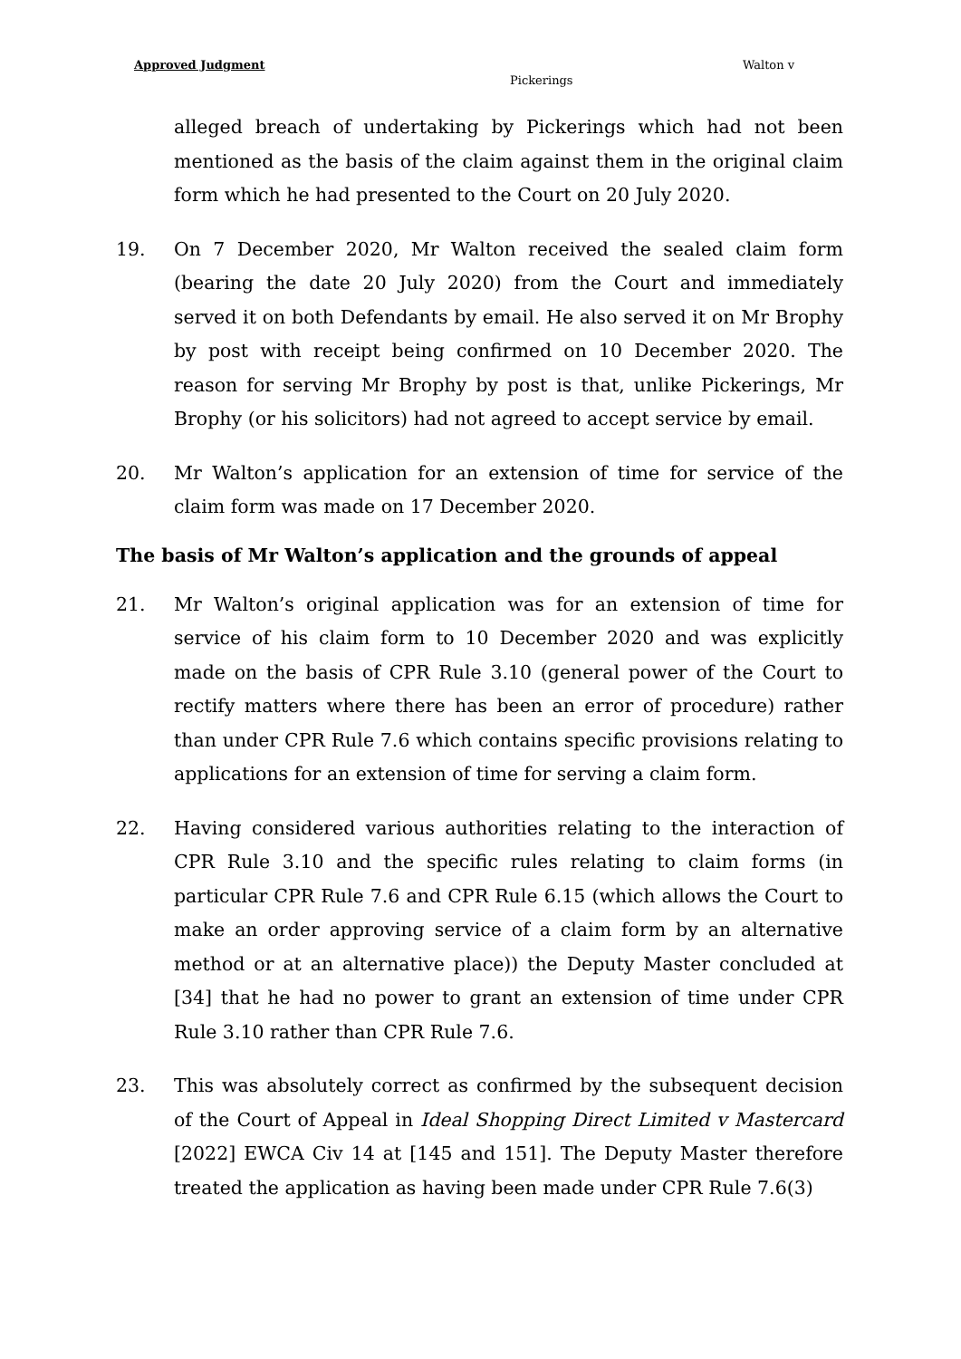Approved Judgment Walton v
Pickerings
alleged breach of undertaking by Pickerings which had not been mentioned as the basis of the claim against them in the original claim form which he had presented to the Court on 20 July 2020.
19. On 7 December 2020, Mr Walton received the sealed claim form (bearing the date 20 July 2020) from the Court and immediately served it on both Defendants by email. He also served it on Mr Brophy by post with receipt being confirmed on 10 December 2020. The reason for serving Mr Brophy by post is that, unlike Pickerings, Mr Brophy (or his solicitors) had not agreed to accept service by email.
20. Mr Walton’s application for an extension of time for service of the claim form was made on 17 December 2020.
The basis of Mr Walton’s application and the grounds of appeal
21. Mr Walton’s original application was for an extension of time for service of his claim form to 10 December 2020 and was explicitly made on the basis of CPR Rule 3.10 (general power of the Court to rectify matters where there has been an error of procedure) rather than under CPR Rule 7.6 which contains specific provisions relating to applications for an extension of time for serving a claim form.
22. Having considered various authorities relating to the interaction of CPR Rule 3.10 and the specific rules relating to claim forms (in particular CPR Rule 7.6 and CPR Rule 6.15 (which allows the Court to make an order approving service of a claim form by an alternative method or at an alternative place)) the Deputy Master concluded at [34] that he had no power to grant an extension of time under CPR Rule 3.10 rather than CPR Rule 7.6.
23. This was absolutely correct as confirmed by the subsequent decision of the Court of Appeal in Ideal Shopping Direct Limited v Mastercard [2022] EWCA Civ 14 at [145 and 151]. The Deputy Master therefore treated the application as having been made under CPR Rule 7.6(3)